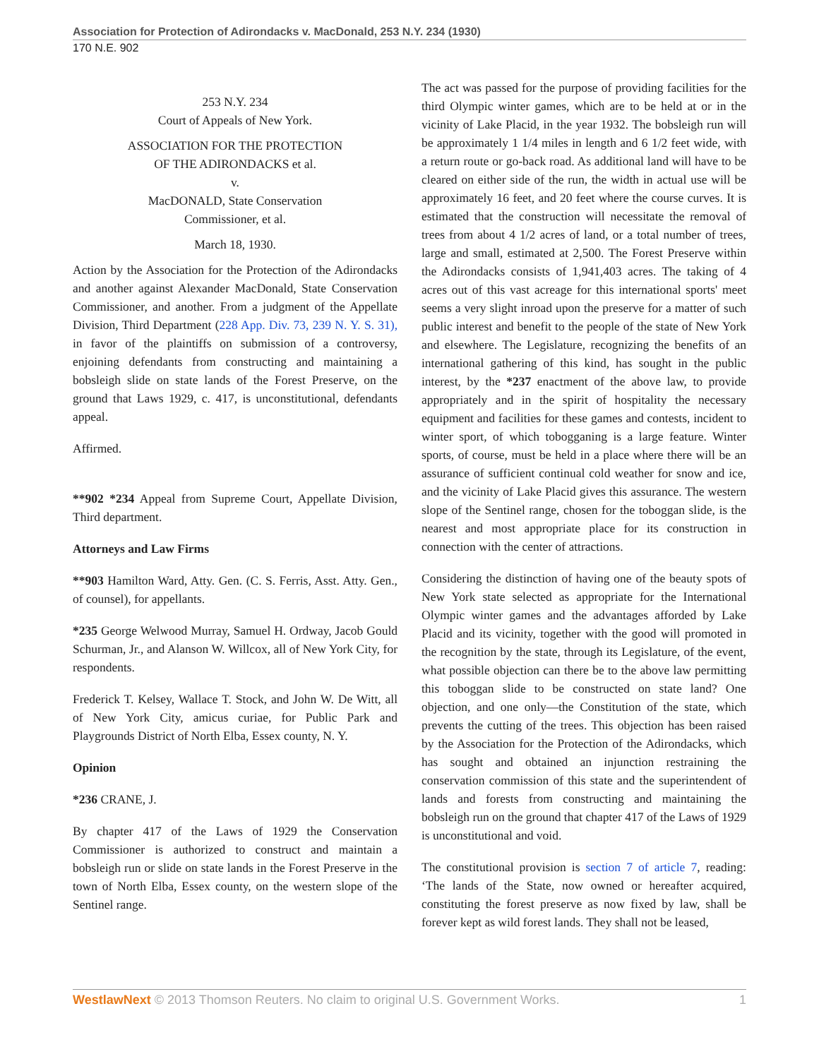Association for Protection of Adirondacks v. MacDonald, 253 N.Y. 234 (1930)
170 N.E. 902
253 N.Y. 234
Court of Appeals of New York.
ASSOCIATION FOR THE PROTECTION
OF THE ADIRONDACKS et al.
v.
MacDONALD, State Conservation
Commissioner, et al.
March 18, 1930.
Action by the Association for the Protection of the Adirondacks and another against Alexander MacDonald, State Conservation Commissioner, and another. From a judgment of the Appellate Division, Third Department (228 App. Div. 73, 239 N. Y. S. 31), in favor of the plaintiffs on submission of a controversy, enjoining defendants from constructing and maintaining a bobsleigh slide on state lands of the Forest Preserve, on the ground that Laws 1929, c. 417, is unconstitutional, defendants appeal.
Affirmed.
**902 *234 Appeal from Supreme Court, Appellate Division, Third department.
Attorneys and Law Firms
**903 Hamilton Ward, Atty. Gen. (C. S. Ferris, Asst. Atty. Gen., of counsel), for appellants.
*235 George Welwood Murray, Samuel H. Ordway, Jacob Gould Schurman, Jr., and Alanson W. Willcox, all of New York City, for respondents.
Frederick T. Kelsey, Wallace T. Stock, and John W. De Witt, all of New York City, amicus curiae, for Public Park and Playgrounds District of North Elba, Essex county, N. Y.
Opinion
*236 CRANE, J.
By chapter 417 of the Laws of 1929 the Conservation Commissioner is authorized to construct and maintain a bobsleigh run or slide on state lands in the Forest Preserve in the town of North Elba, Essex county, on the western slope of the Sentinel range.
The act was passed for the purpose of providing facilities for the third Olympic winter games, which are to be held at or in the vicinity of Lake Placid, in the year 1932. The bobsleigh run will be approximately 1 1/4 miles in length and 6 1/2 feet wide, with a return route or go-back road. As additional land will have to be cleared on either side of the run, the width in actual use will be approximately 16 feet, and 20 feet where the course curves. It is estimated that the construction will necessitate the removal of trees from about 4 1/2 acres of land, or a total number of trees, large and small, estimated at 2,500. The Forest Preserve within the Adirondacks consists of 1,941,403 acres. The taking of 4 acres out of this vast acreage for this international sports' meet seems a very slight inroad upon the preserve for a matter of such public interest and benefit to the people of the state of New York and elsewhere. The Legislature, recognizing the benefits of an international gathering of this kind, has sought in the public interest, by the *237 enactment of the above law, to provide appropriately and in the spirit of hospitality the necessary equipment and facilities for these games and contests, incident to winter sport, of which tobogganing is a large feature. Winter sports, of course, must be held in a place where there will be an assurance of sufficient continual cold weather for snow and ice, and the vicinity of Lake Placid gives this assurance. The western slope of the Sentinel range, chosen for the toboggan slide, is the nearest and most appropriate place for its construction in connection with the center of attractions.
Considering the distinction of having one of the beauty spots of New York state selected as appropriate for the International Olympic winter games and the advantages afforded by Lake Placid and its vicinity, together with the good will promoted in the recognition by the state, through its Legislature, of the event, what possible objection can there be to the above law permitting this toboggan slide to be constructed on state land? One objection, and one only—the Constitution of the state, which prevents the cutting of the trees. This objection has been raised by the Association for the Protection of the Adirondacks, which has sought and obtained an injunction restraining the conservation commission of this state and the superintendent of lands and forests from constructing and maintaining the bobsleigh run on the ground that chapter 417 of the Laws of 1929 is unconstitutional and void.
The constitutional provision is section 7 of article 7, reading: ‘The lands of the State, now owned or hereafter acquired, constituting the forest preserve as now fixed by law, shall be forever kept as wild forest lands. They shall not be leased,
WestlawNext © 2013 Thomson Reuters. No claim to original U.S. Government Works. 1